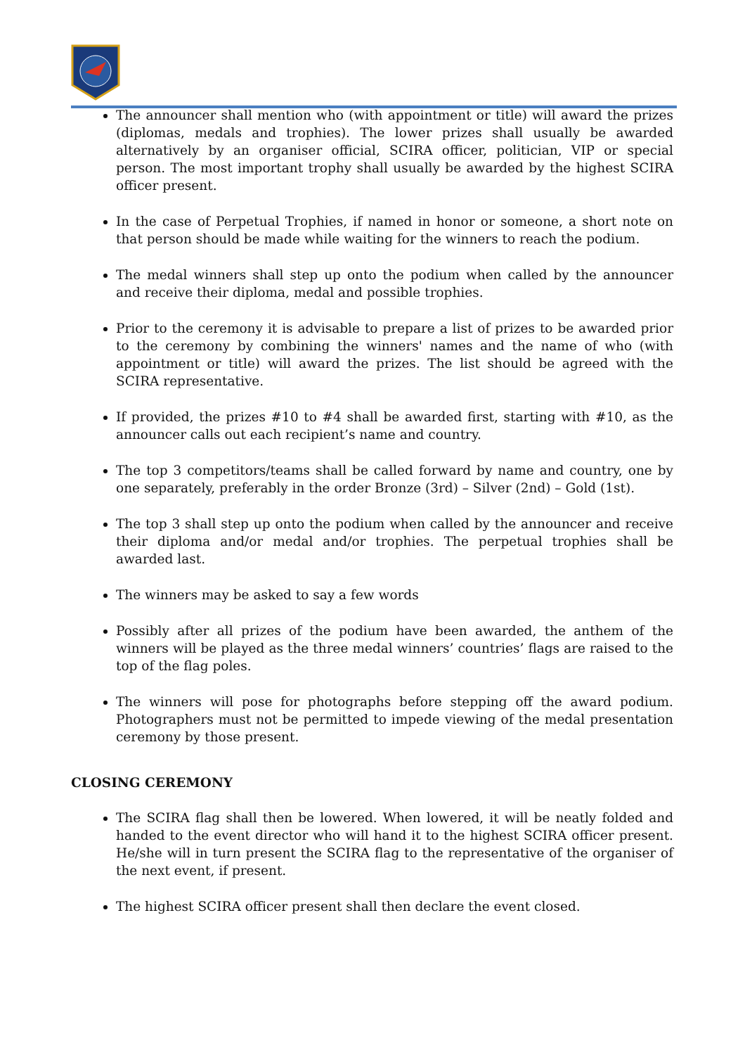The announcer shall mention who (with appointment or title) will award the prizes (diplomas, medals and trophies). The lower prizes shall usually be awarded alternatively by an organiser official, SCIRA officer, politician, VIP or special person. The most important trophy shall usually be awarded by the highest SCIRA officer present.
In the case of Perpetual Trophies, if named in honor or someone, a short note on that person should be made while waiting for the winners to reach the podium.
The medal winners shall step up onto the podium when called by the announcer and receive their diploma, medal and possible trophies.
Prior to the ceremony it is advisable to prepare a list of prizes to be awarded prior to the ceremony by combining the winners' names and the name of who (with appointment or title) will award the prizes. The list should be agreed with the SCIRA representative.
If provided, the prizes #10 to #4 shall be awarded first, starting with #10, as the announcer calls out each recipient’s name and country.
The top 3 competitors/teams shall be called forward by name and country, one by one separately, preferably in the order Bronze (3rd) – Silver (2nd) – Gold (1st).
The top 3 shall step up onto the podium when called by the announcer and receive their diploma and/or medal and/or trophies. The perpetual trophies shall be awarded last.
The winners may be asked to say a few words
Possibly after all prizes of the podium have been awarded, the anthem of the winners will be played as the three medal winners’ countries’ flags are raised to the top of the flag poles.
The winners will pose for photographs before stepping off the award podium. Photographers must not be permitted to impede viewing of the medal presentation ceremony by those present.
CLOSING CEREMONY
The SCIRA flag shall then be lowered. When lowered, it will be neatly folded and handed to the event director who will hand it to the highest SCIRA officer present. He/she will in turn present the SCIRA flag to the representative of the organiser of the next event, if present.
The highest SCIRA officer present shall then declare the event closed.